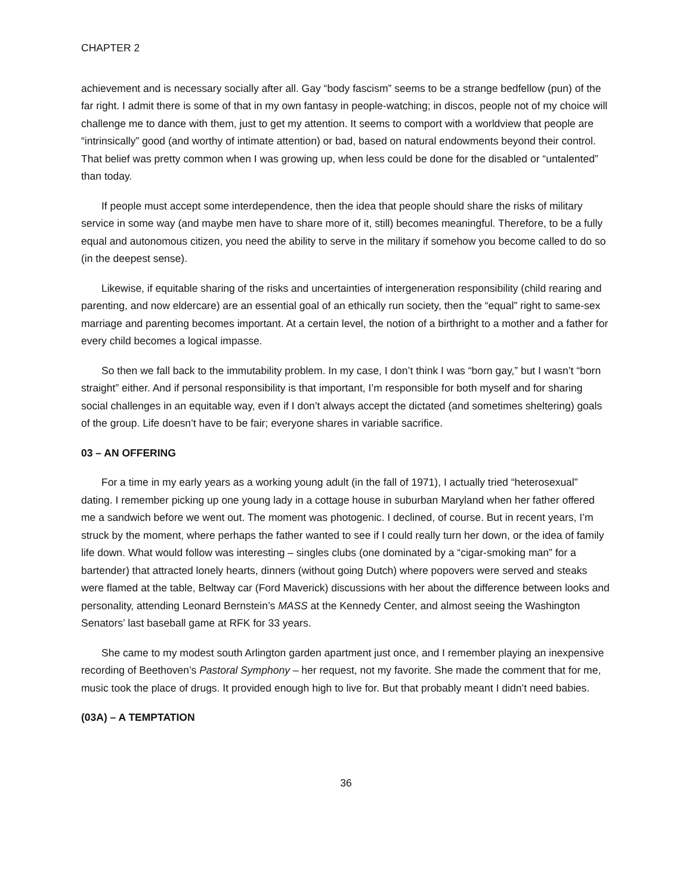CHAPTER 2
achievement and is necessary socially after all. Gay “body fascism” seems to be a strange bedfellow (pun) of the far right. I admit there is some of that in my own fantasy in people-watching; in discos, people not of my choice will challenge me to dance with them, just to get my attention. It seems to comport with a worldview that people are “intrinsically” good (and worthy of intimate attention) or bad, based on natural endowments beyond their control. That belief was pretty common when I was growing up, when less could be done for the disabled or “untalented” than today.
If people must accept some interdependence, then the idea that people should share the risks of military service in some way (and maybe men have to share more of it, still) becomes meaningful. Therefore, to be a fully equal and autonomous citizen, you need the ability to serve in the military if somehow you become called to do so (in the deepest sense).
Likewise, if equitable sharing of the risks and uncertainties of intergeneration responsibility (child rearing and parenting, and now eldercare) are an essential goal of an ethically run society, then the “equal” right to same-sex marriage and parenting becomes important. At a certain level, the notion of a birthright to a mother and a father for every child becomes a logical impasse.
So then we fall back to the immutability problem. In my case, I don’t think I was “born gay,” but I wasn’t “born straight” either. And if personal responsibility is that important, I’m responsible for both myself and for sharing social challenges in an equitable way, even if I don’t always accept the dictated (and sometimes sheltering) goals of the group. Life doesn’t have to be fair; everyone shares in variable sacrifice.
03 – AN OFFERING
For a time in my early years as a working young adult (in the fall of 1971), I actually tried “heterosexual” dating. I remember picking up one young lady in a cottage house in suburban Maryland when her father offered me a sandwich before we went out. The moment was photogenic. I declined, of course. But in recent years, I’m struck by the moment, where perhaps the father wanted to see if I could really turn her down, or the idea of family life down. What would follow was interesting – singles clubs (one dominated by a “cigar-smoking man” for a bartender) that attracted lonely hearts, dinners (without going Dutch) where popovers were served and steaks were flamed at the table, Beltway car (Ford Maverick) discussions with her about the difference between looks and personality, attending Leonard Bernstein’s MASS at the Kennedy Center, and almost seeing the Washington Senators’ last baseball game at RFK for 33 years.
She came to my modest south Arlington garden apartment just once, and I remember playing an inexpensive recording of Beethoven’s Pastoral Symphony – her request, not my favorite. She made the comment that for me, music took the place of drugs. It provided enough high to live for. But that probably meant I didn’t need babies.
(03A) – A TEMPTATION
36